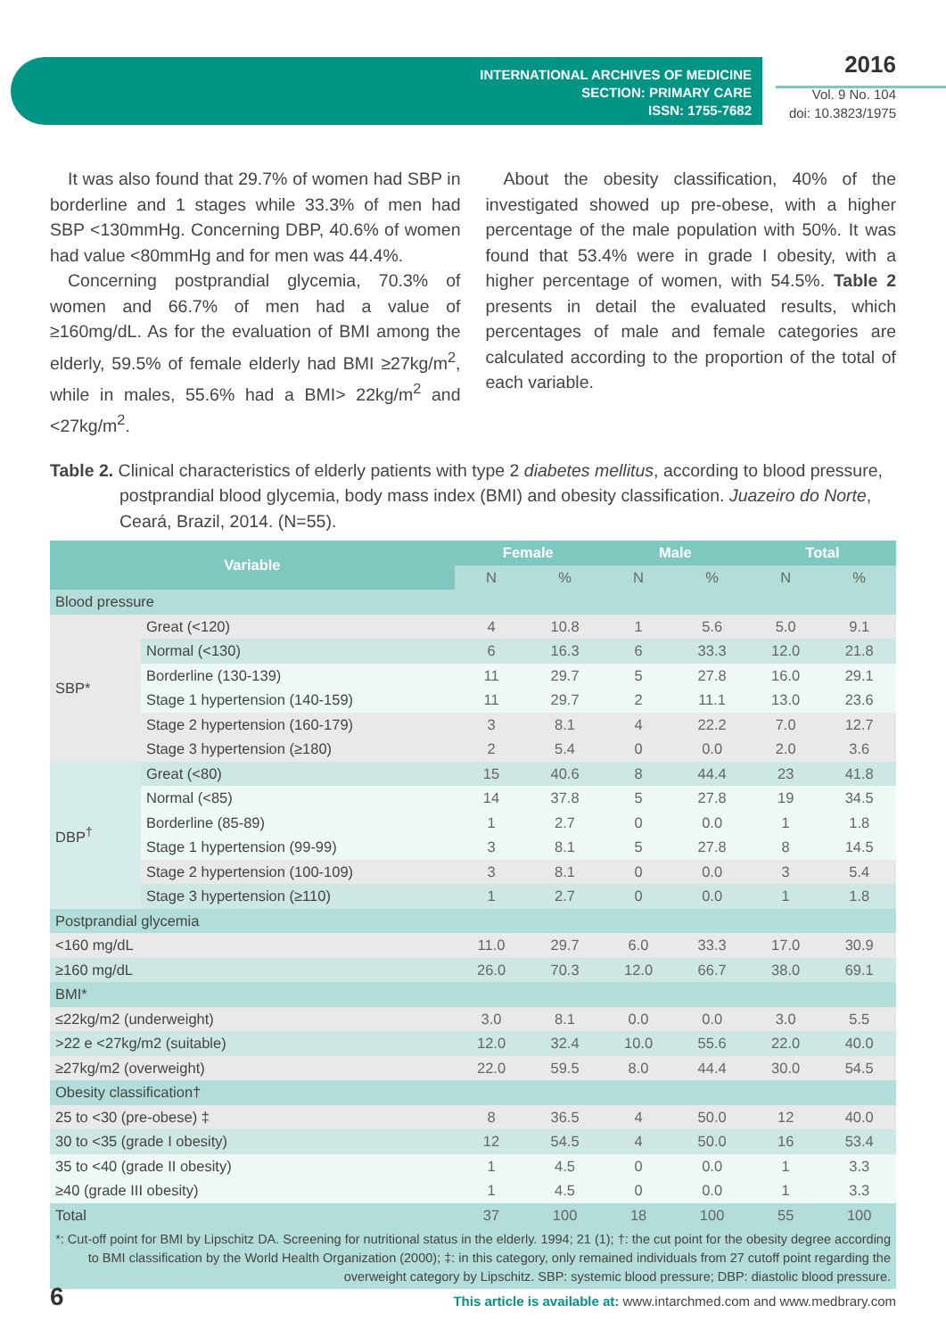INTERNATIONAL ARCHIVES OF MEDICINE
SECTION: PRIMARY CARE
ISSN: 1755-7682
2016
Vol. 9 No. 104
doi: 10.3823/1975
It was also found that 29.7% of women had SBP in borderline and 1 stages while 33.3% of men had SBP <130mmHg. Concerning DBP, 40.6% of women had value <80mmHg and for men was 44.4%.
Concerning postprandial glycemia, 70.3% of women and 66.7% of men had a value of ≥160mg/dL. As for the evaluation of BMI among the elderly, 59.5% of female elderly had BMI ≥27kg/m<sup>2</sup>, while in males, 55.6% had a BMI> 22kg/m<sup>2</sup> and <27kg/m<sup>2</sup>.
About the obesity classification, 40% of the investigated showed up pre-obese, with a higher percentage of the male population with 50%. It was found that 53.4% were in grade I obesity, with a higher percentage of women, with 54.5%. Table 2 presents in detail the evaluated results, which percentages of male and female categories are calculated according to the proportion of the total of each variable.
Table 2. Clinical characteristics of elderly patients with type 2 diabetes mellitus, according to blood pressure, postprandial blood glycemia, body mass index (BMI) and obesity classification. Juazeiro do Norte, Ceará, Brazil, 2014. (N=55).
| Variable | | Female | | Male | | Total | |
| --- | --- | --- | --- | --- | --- | --- | --- |
| | | N | % | N | % | N | % |
| Blood pressure | | | | | | | |
| SBP* | Great (<120) | 4 | 10.8 | 1 | 5.6 | 5.0 | 9.1 |
| | Normal (<130) | 6 | 16.3 | 6 | 33.3 | 12.0 | 21.8 |
| | Borderline (130-139) | 11 | 29.7 | 5 | 27.8 | 16.0 | 29.1 |
| | Stage 1 hypertension (140-159) | 11 | 29.7 | 2 | 11.1 | 13.0 | 23.6 |
| | Stage 2 hypertension (160-179) | 3 | 8.1 | 4 | 22.2 | 7.0 | 12.7 |
| | Stage 3 hypertension (≥180) | 2 | 5.4 | 0 | 0.0 | 2.0 | 3.6 |
| DBP<sup>†</sup> | Great (<80) | 15 | 40.6 | 8 | 44.4 | 23 | 41.8 |
| | Normal (<85) | 14 | 37.8 | 5 | 27.8 | 19 | 34.5 |
| | Borderline (85-89) | 1 | 2.7 | 0 | 0.0 | 1 | 1.8 |
| | Stage 1 hypertension (99-99) | 3 | 8.1 | 5 | 27.8 | 8 | 14.5 |
| | Stage 2 hypertension (100-109) | 3 | 8.1 | 0 | 0.0 | 3 | 5.4 |
| | Stage 3 hypertension (≥110) | 1 | 2.7 | 0 | 0.0 | 1 | 1.8 |
| Postprandial glycemia | | | | | | | |
| <160 mg/dL | | 11.0 | 29.7 | 6.0 | 33.3 | 17.0 | 30.9 |
| ≥160 mg/dL | | 26.0 | 70.3 | 12.0 | 66.7 | 38.0 | 69.1 |
| BMI* | | | | | | | |
| ≤22kg/m2 (underweight) | | 3.0 | 8.1 | 0.0 | 0.0 | 3.0 | 5.5 |
| >22 e <27kg/m2 (suitable) | | 12.0 | 32.4 | 10.0 | 55.6 | 22.0 | 40.0 |
| ≥27kg/m2 (overweight) | | 22.0 | 59.5 | 8.0 | 44.4 | 30.0 | 54.5 |
| Obesity classification† | | | | | | | |
| 25 to <30 (pre-obese) ‡ | | 8 | 36.5 | 4 | 50.0 | 12 | 40.0 |
| 30 to <35 (grade I obesity) | | 12 | 54.5 | 4 | 50.0 | 16 | 53.4 |
| 35 to <40 (grade II obesity) | | 1 | 4.5 | 0 | 0.0 | 1 | 3.3 |
| ≥40 (grade III obesity) | | 1 | 4.5 | 0 | 0.0 | 1 | 3.3 |
| Total | | 37 | 100 | 18 | 100 | 55 | 100 |
| *: Cut-off point for BMI by Lipschitz DA. Screening for nutritional status in the elderly. 1994; 21 (1); †: the cut point for the obesity degree according to BMI classification by the World Health Organization (2000); ‡: in this category, only remained individuals from 27 cutoff point regarding the overweight category by Lipschitz. SBP: systemic blood pressure; DBP: diastolic blood pressure. | | | | | | | |
6 This article is available at: www.intarchmed.com and www.medbrary.com